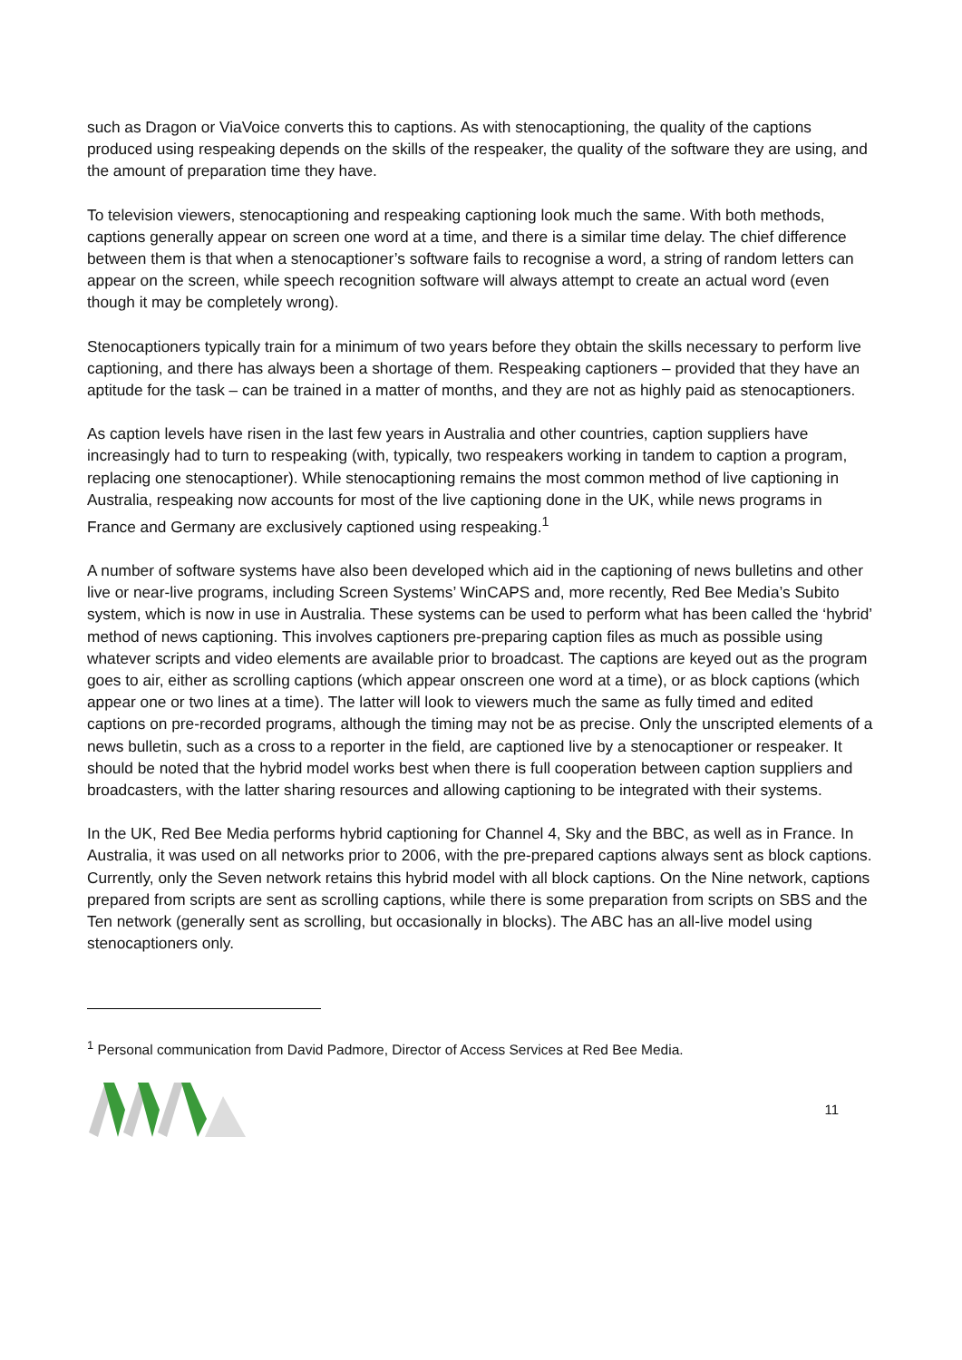such as Dragon or ViaVoice converts this to captions. As with stenocaptioning, the quality of the captions produced using respeaking depends on the skills of the respeaker, the quality of the software they are using, and the amount of preparation time they have.
To television viewers, stenocaptioning and respeaking captioning look much the same. With both methods, captions generally appear on screen one word at a time, and there is a similar time delay. The chief difference between them is that when a stenocaptioner’s software fails to recognise a word, a string of random letters can appear on the screen, while speech recognition software will always attempt to create an actual word (even though it may be completely wrong).
Stenocaptioners typically train for a minimum of two years before they obtain the skills necessary to perform live captioning, and there has always been a shortage of them. Respeaking captioners – provided that they have an aptitude for the task – can be trained in a matter of months, and they are not as highly paid as stenocaptioners.
As caption levels have risen in the last few years in Australia and other countries, caption suppliers have increasingly had to turn to respeaking (with, typically, two respeakers working in tandem to caption a program, replacing one stenocaptioner). While stenocaptioning remains the most common method of live captioning in Australia, respeaking now accounts for most of the live captioning done in the UK, while news programs in France and Germany are exclusively captioned using respeaking.<sup>1</sup>
A number of software systems have also been developed which aid in the captioning of news bulletins and other live or near-live programs, including Screen Systems’ WinCAPS and, more recently, Red Bee Media’s Subito system, which is now in use in Australia. These systems can be used to perform what has been called the ‘hybrid’ method of news captioning. This involves captioners pre-preparing caption files as much as possible using whatever scripts and video elements are available prior to broadcast. The captions are keyed out as the program goes to air, either as scrolling captions (which appear onscreen one word at a time), or as block captions (which appear one or two lines at a time). The latter will look to viewers much the same as fully timed and edited captions on pre-recorded programs, although the timing may not be as precise. Only the unscripted elements of a news bulletin, such as a cross to a reporter in the field, are captioned live by a stenocaptioner or respeaker. It should be noted that the hybrid model works best when there is full cooperation between caption suppliers and broadcasters, with the latter sharing resources and allowing captioning to be integrated with their systems.
In the UK, Red Bee Media performs hybrid captioning for Channel 4, Sky and the BBC, as well as in France. In Australia, it was used on all networks prior to 2006, with the pre-prepared captions always sent as block captions. Currently, only the Seven network retains this hybrid model with all block captions. On the Nine network, captions prepared from scripts are sent as scrolling captions, while there is some preparation from scripts on SBS and the Ten network (generally sent as scrolling, but occasionally in blocks). The ABC has an all-live model using stenocaptioners only.
<sup>1</sup> Personal communication from David Padmore, Director of Access Services at Red Bee Media.
11